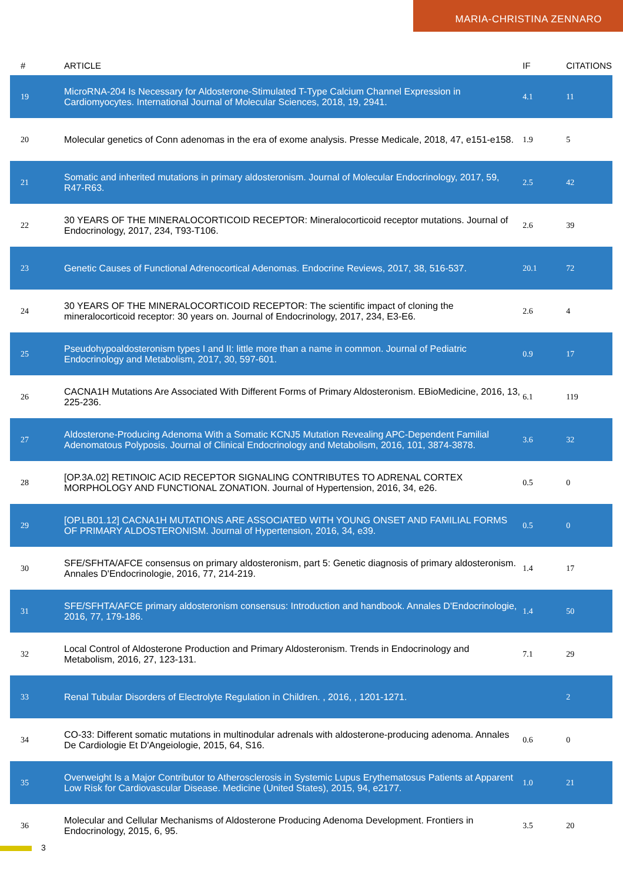MARIA-CHRISTINA ZENNARO
| # | ARTICLE | IF | CITATIONS |
| --- | --- | --- | --- |
| 19 | MicroRNA-204 Is Necessary for Aldosterone-Stimulated T-Type Calcium Channel Expression in Cardiomyocytes. International Journal of Molecular Sciences, 2018, 19, 2941. | 4.1 | 11 |
| 20 | Molecular genetics of Conn adenomas in the era of exome analysis. Presse Medicale, 2018, 47, e151-e158. | 1.9 | 5 |
| 21 | Somatic and inherited mutations in primary aldosteronism. Journal of Molecular Endocrinology, 2017, 59, R47-R63. | 2.5 | 42 |
| 22 | 30 YEARS OF THE MINERALOCORTICOID RECEPTOR: Mineralocorticoid receptor mutations. Journal of Endocrinology, 2017, 234, T93-T106. | 2.6 | 39 |
| 23 | Genetic Causes of Functional Adrenocortical Adenomas. Endocrine Reviews, 2017, 38, 516-537. | 20.1 | 72 |
| 24 | 30 YEARS OF THE MINERALOCORTICOID RECEPTOR: The scientific impact of cloning the mineralocorticoid receptor: 30 years on. Journal of Endocrinology, 2017, 234, E3-E6. | 2.6 | 4 |
| 25 | Pseudohypoaldosteronism types I and II: little more than a name in common. Journal of Pediatric Endocrinology and Metabolism, 2017, 30, 597-601. | 0.9 | 17 |
| 26 | CACNA1H Mutations Are Associated With Different Forms of Primary Aldosteronism. EBioMedicine, 2016, 13, 225-236. | 6.1 | 119 |
| 27 | Aldosterone-Producing Adenoma With a Somatic KCNJ5 Mutation Revealing APC-Dependent Familial Adenomatous Polyposis. Journal of Clinical Endocrinology and Metabolism, 2016, 101, 3874-3878. | 3.6 | 32 |
| 28 | [OP.3A.02] RETINOIC ACID RECEPTOR SIGNALING CONTRIBUTES TO ADRENAL CORTEX MORPHOLOGY AND FUNCTIONAL ZONATION. Journal of Hypertension, 2016, 34, e26. | 0.5 | 0 |
| 29 | [OP.LB01.12] CACNA1H MUTATIONS ARE ASSOCIATED WITH YOUNG ONSET AND FAMILIAL FORMS OF PRIMARY ALDOSTERONISM. Journal of Hypertension, 2016, 34, e39. | 0.5 | 0 |
| 30 | SFE/SFHTA/AFCE consensus on primary aldosteronism, part 5: Genetic diagnosis of primary aldosteronism. Annales D'Endocrinologie, 2016, 77, 214-219. | 1.4 | 17 |
| 31 | SFE/SFHTA/AFCE primary aldosteronism consensus: Introduction and handbook. Annales D'Endocrinologie, 2016, 77, 179-186. | 1.4 | 50 |
| 32 | Local Control of Aldosterone Production and Primary Aldosteronism. Trends in Endocrinology and Metabolism, 2016, 27, 123-131. | 7.1 | 29 |
| 33 | Renal Tubular Disorders of Electrolyte Regulation in Children. , 2016, , 1201-1271. | | 2 |
| 34 | CO-33: Different somatic mutations in multinodular adrenals with aldosterone-producing adenoma. Annales De Cardiologie Et D'Angeiologie, 2015, 64, S16. | 0.6 | 0 |
| 35 | Overweight Is a Major Contributor to Atherosclerosis in Systemic Lupus Erythematosus Patients at Apparent Low Risk for Cardiovascular Disease. Medicine (United States), 2015, 94, e2177. | 1.0 | 21 |
| 36 | Molecular and Cellular Mechanisms of Aldosterone Producing Adenoma Development. Frontiers in Endocrinology, 2015, 6, 95. | 3.5 | 20 |
3